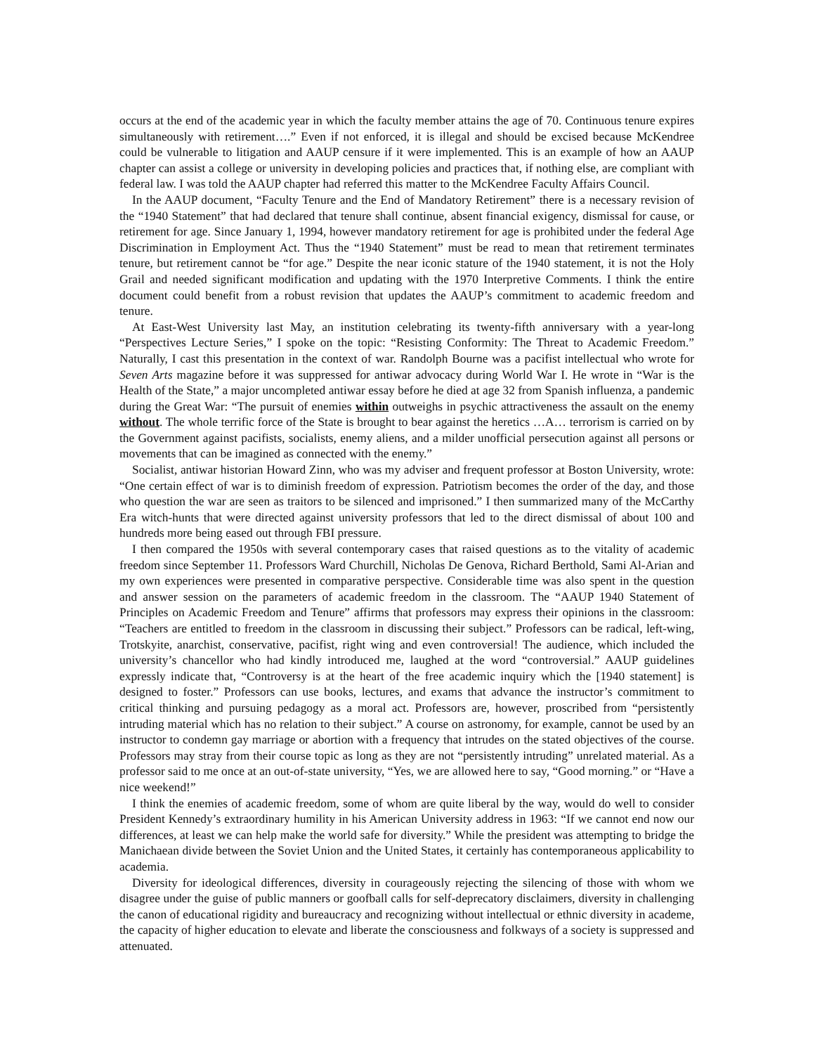occurs at the end of the academic year in which the faculty member attains the age of 70. Continuous tenure expires simultaneously with retirement….” Even if not enforced, it is illegal and should be excised because McKendree could be vulnerable to litigation and AAUP censure if it were implemented. This is an example of how an AAUP chapter can assist a college or university in developing policies and practices that, if nothing else, are compliant with federal law. I was told the AAUP chapter had referred this matter to the McKendree Faculty Affairs Council.
In the AAUP document, “Faculty Tenure and the End of Mandatory Retirement” there is a necessary revision of the “1940 Statement” that had declared that tenure shall continue, absent financial exigency, dismissal for cause, or retirement for age. Since January 1, 1994, however mandatory retirement for age is prohibited under the federal Age Discrimination in Employment Act. Thus the “1940 Statement” must be read to mean that retirement terminates tenure, but retirement cannot be “for age.” Despite the near iconic stature of the 1940 statement, it is not the Holy Grail and needed significant modification and updating with the 1970 Interpretive Comments. I think the entire document could benefit from a robust revision that updates the AAUP’s commitment to academic freedom and tenure.
At East-West University last May, an institution celebrating its twenty-fifth anniversary with a year-long “Perspectives Lecture Series,” I spoke on the topic: “Resisting Conformity: The Threat to Academic Freedom.” Naturally, I cast this presentation in the context of war. Randolph Bourne was a pacifist intellectual who wrote for Seven Arts magazine before it was suppressed for antiwar advocacy during World War I. He wrote in “War is the Health of the State,” a major uncompleted antiwar essay before he died at age 32 from Spanish influenza, a pandemic during the Great War: “The pursuit of enemies within outweighs in psychic attractiveness the assault on the enemy without. The whole terrific force of the State is brought to bear against the heretics …A… terrorism is carried on by the Government against pacifists, socialists, enemy aliens, and a milder unofficial persecution against all persons or movements that can be imagined as connected with the enemy.”
Socialist, antiwar historian Howard Zinn, who was my adviser and frequent professor at Boston University, wrote: “One certain effect of war is to diminish freedom of expression. Patriotism becomes the order of the day, and those who question the war are seen as traitors to be silenced and imprisoned.” I then summarized many of the McCarthy Era witch-hunts that were directed against university professors that led to the direct dismissal of about 100 and hundreds more being eased out through FBI pressure.
I then compared the 1950s with several contemporary cases that raised questions as to the vitality of academic freedom since September 11. Professors Ward Churchill, Nicholas De Genova, Richard Berthold, Sami Al-Arian and my own experiences were presented in comparative perspective. Considerable time was also spent in the question and answer session on the parameters of academic freedom in the classroom. The “AAUP 1940 Statement of Principles on Academic Freedom and Tenure” affirms that professors may express their opinions in the classroom: “Teachers are entitled to freedom in the classroom in discussing their subject.” Professors can be radical, left-wing, Trotskyite, anarchist, conservative, pacifist, right wing and even controversial! The audience, which included the university’s chancellor who had kindly introduced me, laughed at the word “controversial.” AAUP guidelines expressly indicate that, “Controversy is at the heart of the free academic inquiry which the [1940 statement] is designed to foster.” Professors can use books, lectures, and exams that advance the instructor’s commitment to critical thinking and pursuing pedagogy as a moral act. Professors are, however, proscribed from “persistently intruding material which has no relation to their subject.” A course on astronomy, for example, cannot be used by an instructor to condemn gay marriage or abortion with a frequency that intrudes on the stated objectives of the course. Professors may stray from their course topic as long as they are not “persistently intruding” unrelated material. As a professor said to me once at an out-of-state university, “Yes, we are allowed here to say, “Good morning.” or “Have a nice weekend!”
I think the enemies of academic freedom, some of whom are quite liberal by the way, would do well to consider President Kennedy’s extraordinary humility in his American University address in 1963: “If we cannot end now our differences, at least we can help make the world safe for diversity.” While the president was attempting to bridge the Manichaean divide between the Soviet Union and the United States, it certainly has contemporaneous applicability to academia.
Diversity for ideological differences, diversity in courageously rejecting the silencing of those with whom we disagree under the guise of public manners or goofball calls for self-deprecatory disclaimers, diversity in challenging the canon of educational rigidity and bureaucracy and recognizing without intellectual or ethnic diversity in academe, the capacity of higher education to elevate and liberate the consciousness and folkways of a society is suppressed and attenuated.